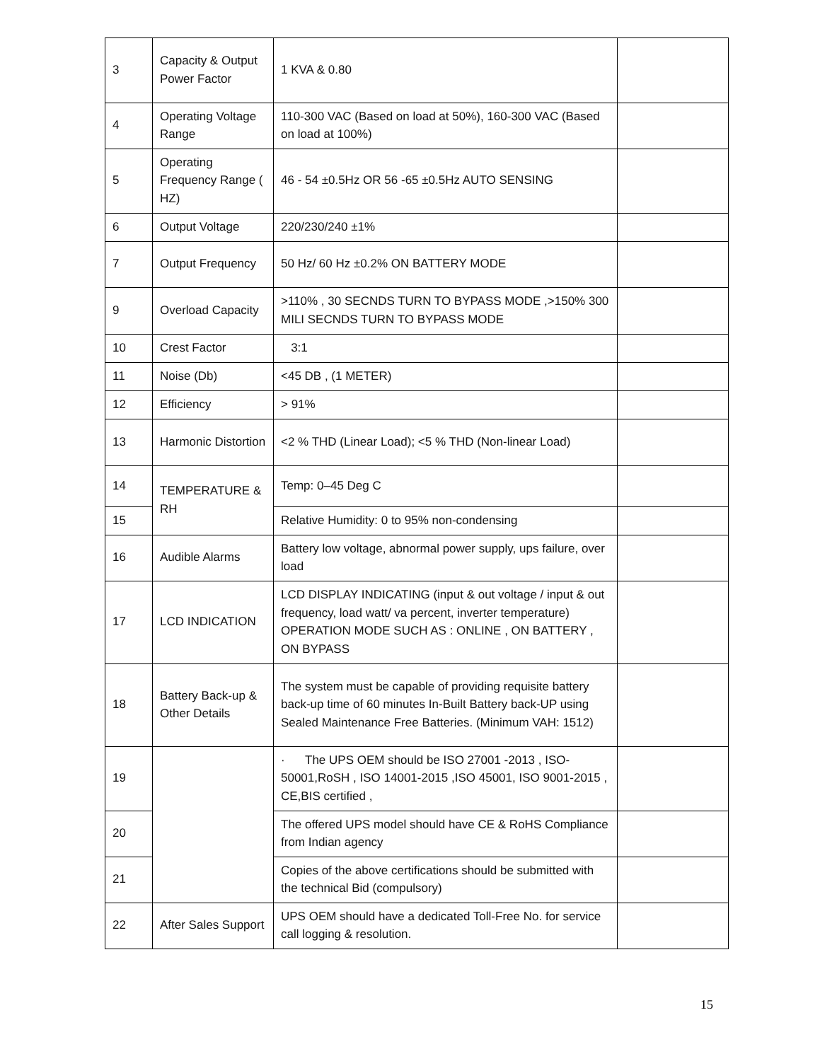| 3 | Capacity & Output Power Factor | 1 KVA & 0.80 | |
| 4 | Operating Voltage Range | 110-300 VAC (Based on load at 50%), 160-300 VAC (Based on load at 100%) | |
| 5 | Operating Frequency Range ( HZ) | 46 - 54 ±0.5Hz OR 56 -65 ±0.5Hz AUTO SENSING | |
| 6 | Output Voltage | 220/230/240 ±1% | |
| 7 | Output Frequency | 50 Hz/ 60 Hz ±0.2% ON BATTERY MODE | |
| 9 | Overload Capacity | >110% , 30 SECNDS TURN TO BYPASS MODE ,>150% 300 MILI SECNDS TURN TO BYPASS MODE | |
| 10 | Crest Factor | 3:1 | |
| 11 | Noise (Db) | <45 DB , (1 METER) | |
| 12 | Efficiency | > 91% | |
| 13 | Harmonic Distortion | <2 % THD (Linear Load); <5 % THD (Non-linear Load) | |
| 14 | TEMPERATURE & RH | Temp: 0–45 Deg C | |
| 15 | | Relative Humidity: 0 to 95% non-condensing | |
| 16 | Audible Alarms | Battery low voltage, abnormal power supply, ups failure, over load | |
| 17 | LCD INDICATION | LCD DISPLAY INDICATING (input & out voltage / input & out frequency, load watt/ va percent, inverter temperature) OPERATION MODE SUCH AS : ONLINE , ON BATTERY , ON BYPASS | |
| 18 | Battery Back-up & Other Details | The system must be capable of providing requisite battery back-up time of 60 minutes In-Built Battery back-UP using Sealed Maintenance Free Batteries. (Minimum VAH: 1512) | |
| 19 | | · The UPS OEM should be ISO 27001 -2013 , ISO-50001,RoSH , ISO 14001-2015 ,ISO 45001, ISO 9001-2015 , CE,BIS certified , | |
| 20 | | The offered UPS model should have CE & RoHS Compliance from Indian agency | |
| 21 | | Copies of the above certifications should be submitted with the technical Bid (compulsory) | |
| 22 | After Sales Support | UPS OEM should have a dedicated Toll-Free No. for service call logging & resolution. | |
15